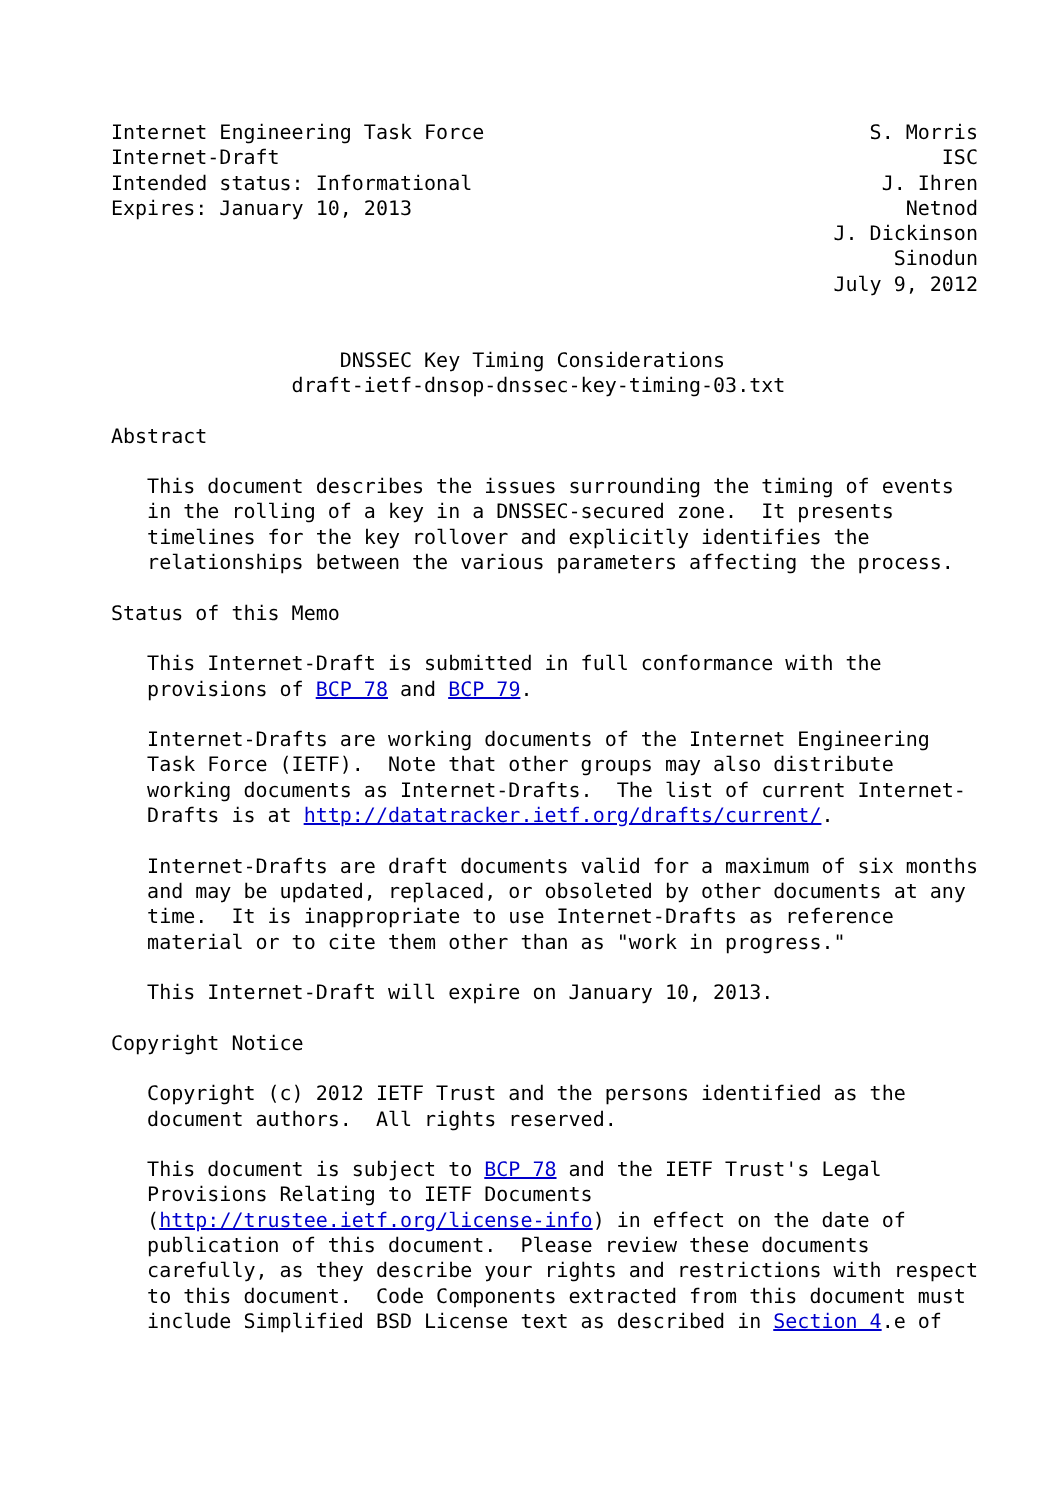Internet Engineering Task Force                                S. Morris
Internet-Draft                                                       ISC
Intended status: Informational                                  J. Ihren
Expires: January 10, 2013                                         Netnod
                                                            J. Dickinson
                                                                 Sinodun
                                                            July 9, 2012


                   DNSSEC Key Timing Considerations
               draft-ietf-dnsop-dnssec-key-timing-03.txt

Abstract

   This document describes the issues surrounding the timing of events
   in the rolling of a key in a DNSSEC-secured zone.  It presents
   timelines for the key rollover and explicitly identifies the
   relationships between the various parameters affecting the process.

Status of this Memo

   This Internet-Draft is submitted in full conformance with the
   provisions of BCP 78 and BCP 79.

   Internet-Drafts are working documents of the Internet Engineering
   Task Force (IETF).  Note that other groups may also distribute
   working documents as Internet-Drafts.  The list of current Internet-
   Drafts is at http://datatracker.ietf.org/drafts/current/.

   Internet-Drafts are draft documents valid for a maximum of six months
   and may be updated, replaced, or obsoleted by other documents at any
   time.  It is inappropriate to use Internet-Drafts as reference
   material or to cite them other than as "work in progress."

   This Internet-Draft will expire on January 10, 2013.

Copyright Notice

   Copyright (c) 2012 IETF Trust and the persons identified as the
   document authors.  All rights reserved.

   This document is subject to BCP 78 and the IETF Trust's Legal
   Provisions Relating to IETF Documents
   (http://trustee.ietf.org/license-info) in effect on the date of
   publication of this document.  Please review these documents
   carefully, as they describe your rights and restrictions with respect
   to this document.  Code Components extracted from this document must
   include Simplified BSD License text as described in Section 4.e of